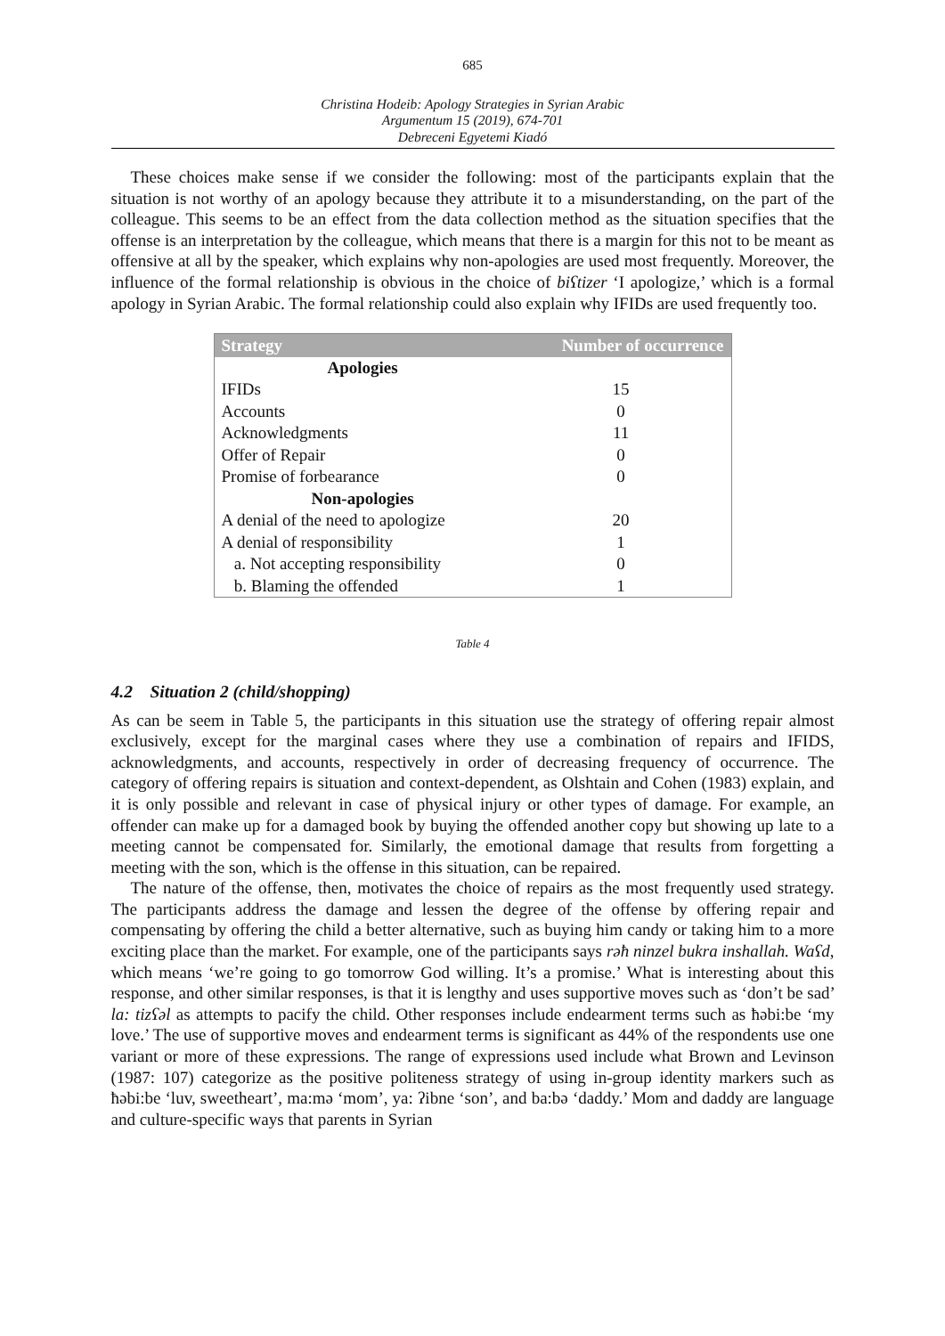685
Christina Hodeib: Apology Strategies in Syrian Arabic
Argumentum 15 (2019), 674-701
Debreceni Egyetemi Kiadó
These choices make sense if we consider the following: most of the participants explain that the situation is not worthy of an apology because they attribute it to a misunderstanding, on the part of the colleague. This seems to be an effect from the data collection method as the situation specifies that the offense is an interpretation by the colleague, which means that there is a margin for this not to be meant as offensive at all by the speaker, which explains why non-apologies are used most frequently. Moreover, the influence of the formal relationship is obvious in the choice of biʕtizer ‘I apologize,’ which is a formal apology in Syrian Arabic. The formal relationship could also explain why IFIDs are used frequently too.
| Strategy | Number of occurrence |
| --- | --- |
| Apologies | |
| IFIDs | 15 |
| Accounts | 0 |
| Acknowledgments | 11 |
| Offer of Repair | 0 |
| Promise of forbearance | 0 |
| Non-apologies | |
| A denial of the need to apologize | 20 |
| A denial of responsibility | 1 |
| a. Not accepting responsibility | 0 |
| b. Blaming the offended | 1 |
Table 4
4.2 Situation 2 (child/shopping)
As can be seem in Table 5, the participants in this situation use the strategy of offering repair almost exclusively, except for the marginal cases where they use a combination of repairs and IFIDS, acknowledgments, and accounts, respectively in order of decreasing frequency of occurrence. The category of offering repairs is situation and context-dependent, as Olshtain and Cohen (1983) explain, and it is only possible and relevant in case of physical injury or other types of damage. For example, an offender can make up for a damaged book by buying the offended another copy but showing up late to a meeting cannot be compensated for. Similarly, the emotional damage that results from forgetting a meeting with the son, which is the offense in this situation, can be repaired.
The nature of the offense, then, motivates the choice of repairs as the most frequently used strategy. The participants address the damage and lessen the degree of the offense by offering repair and compensating by offering the child a better alternative, such as buying him candy or taking him to a more exciting place than the market. For example, one of the participants says rəħ ninzel bukra inshallah. Waʕd, which means ‘we’re going to go tomorrow God willing. It’s a promise.’ What is interesting about this response, and other similar responses, is that it is lengthy and uses supportive moves such as ‘don’t be sad’ la: tizʕəl as attempts to pacify the child. Other responses include endearment terms such as ħəbi:be ‘my love.’ The use of supportive moves and endearment terms is significant as 44% of the respondents use one variant or more of these expressions. The range of expressions used include what Brown and Levinson (1987: 107) categorize as the positive politeness strategy of using in-group identity markers such as ħəbi:be ‘luv, sweetheart’, ma:mə ‘mom’, ya: ʔibne ‘son’, and ba:bə ‘daddy.’ Mom and daddy are language and culture-specific ways that parents in Syrian